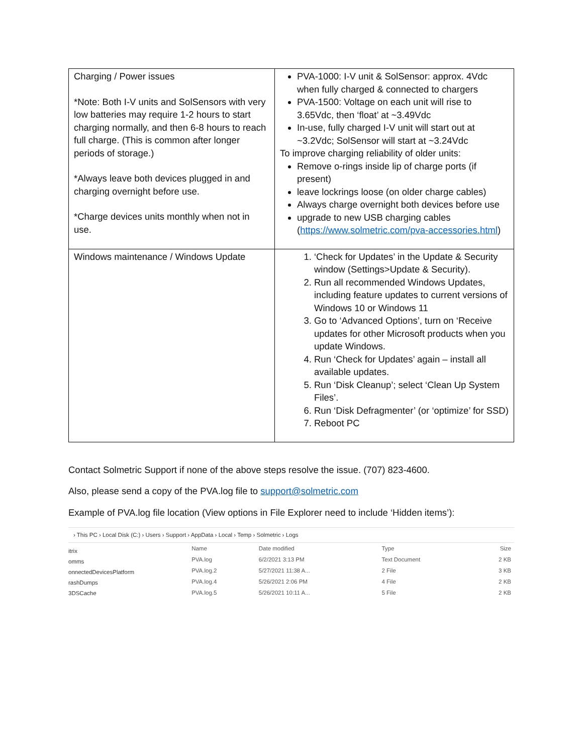| Charging / Power issues *Note: Both I-V units and SolSensors with very low batteries may require 1-2 hours to start charging normally, and then 6-8 hours to reach full charge. (This is common after longer periods of storage.) *Always leave both devices plugged in and charging overnight before use. *Charge devices units monthly when not in use. | PVA-1000: I-V unit & SolSensor: approx. 4Vdc when fully charged & connected to chargers PVA-1500: Voltage on each unit will rise to 3.65Vdc, then ‘float’ at ~3.49Vdc In-use, fully charged I-V unit will start out at ~3.2Vdc; SolSensor will start at ~3.24Vdc To improve charging reliability of older units: Remove o-rings inside lip of charge ports (if present) leave lockrings loose (on older charge cables) Always charge overnight both devices before use upgrade to new USB charging cables ( https://www.solmetric.com/pva-accessories.html ) |
| Windows maintenance / Windows Update | 1. ‘Check for Updates’ in the Update & Security window (Settings>Update & Security). 2. Run all recommended Windows Updates, including feature updates to current versions of Windows 10 or Windows 11 3. Go to ‘Advanced Options’, turn on ‘Receive updates for other Microsoft products when you update Windows. 4. Run ‘Check for Updates’ again – install all available updates. 5. Run ‘Disk Cleanup’; select ‘Clean Up System Files’. 6. Run ‘Disk Defragmenter’ (or ‘optimize’ for SSD) 7. Reboot PC |
Contact Solmetric Support if none of the above steps resolve the issue. (707) 823-4600.
Also, please send a copy of the PVA.log file to support@solmetric.com
Example of PVA.log file location (View options in File Explorer need to include ‘Hidden items’):
› This PC › Local Disk (C:) › Users › Support › AppData › Local › Temp › Solmetric › Logs
itrix
omms
onnectedDevicesPlatform
rashDumps
3DSCache
| Name | Date modified | Type | Size |
| PVA.log | 6/2/2021 3:13 PM | Text Document | 2 KB |
| PVA.log.2 | 5/27/2021 11:38 A... | 2 File | 3 KB |
| PVA.log.4 | 5/26/2021 2:06 PM | 4 File | 2 KB |
| PVA.log.5 | 5/26/2021 10:11 A... | 5 File | 2 KB |